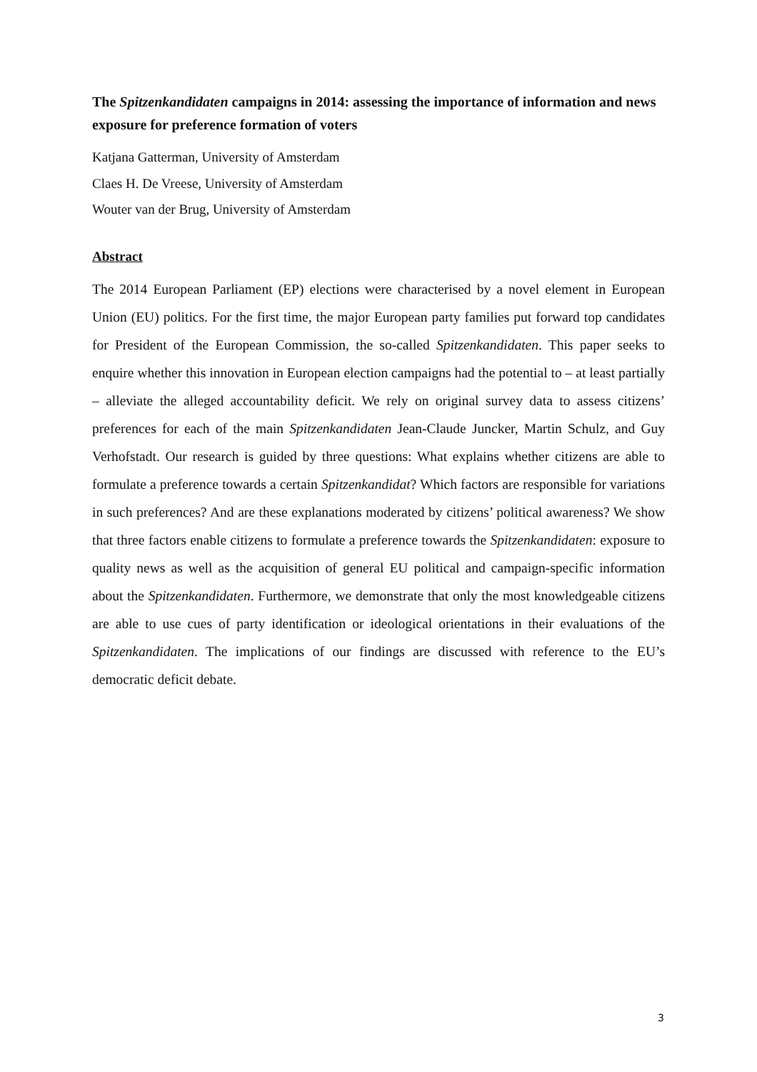The Spitzenkandidaten campaigns in 2014: assessing the importance of information and news exposure for preference formation of voters
Katjana Gatterman, University of Amsterdam
Claes H. De Vreese, University of Amsterdam
Wouter van der Brug, University of Amsterdam
Abstract
The 2014 European Parliament (EP) elections were characterised by a novel element in European Union (EU) politics. For the first time, the major European party families put forward top candidates for President of the European Commission, the so-called Spitzenkandidaten. This paper seeks to enquire whether this innovation in European election campaigns had the potential to – at least partially – alleviate the alleged accountability deficit. We rely on original survey data to assess citizens’ preferences for each of the main Spitzenkandidaten Jean-Claude Juncker, Martin Schulz, and Guy Verhofstadt. Our research is guided by three questions: What explains whether citizens are able to formulate a preference towards a certain Spitzenkandidat? Which factors are responsible for variations in such preferences? And are these explanations moderated by citizens’ political awareness? We show that three factors enable citizens to formulate a preference towards the Spitzenkandidaten: exposure to quality news as well as the acquisition of general EU political and campaign-specific information about the Spitzenkandidaten. Furthermore, we demonstrate that only the most knowledgeable citizens are able to use cues of party identification or ideological orientations in their evaluations of the Spitzenkandidaten. The implications of our findings are discussed with reference to the EU’s democratic deficit debate.
3